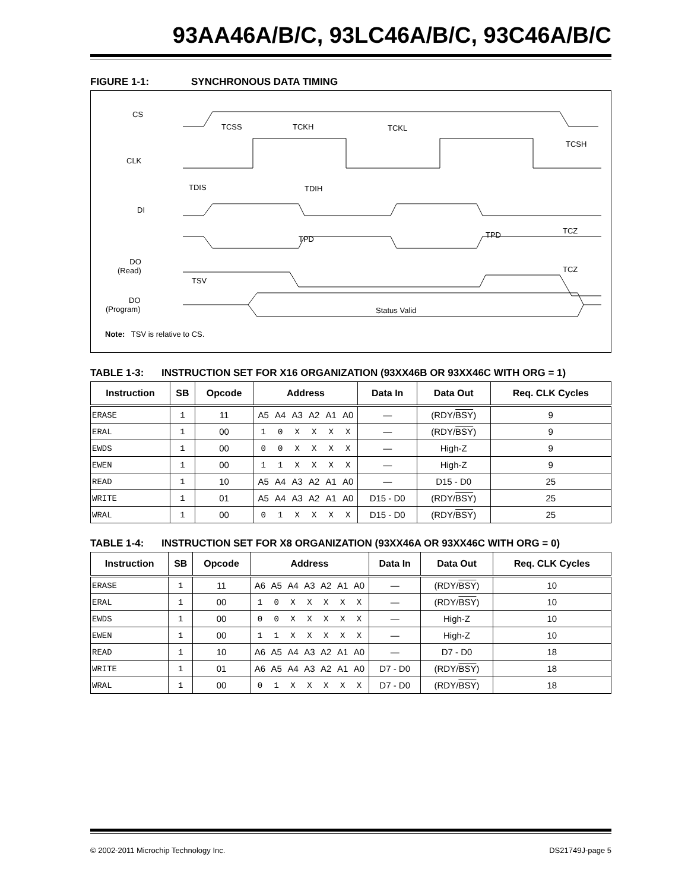93AA46A/B/C, 93LC46A/B/C, 93C46A/B/C
FIGURE 1-1: SYNCHRONOUS DATA TIMING
CS
CLK
DI
DO
(Read)
DO
(Program)
TCSS TCKH TCKL
TCSH
TDIS TDIH
TPD TPD TCZ
TCZ
TSV
Status Valid
Note: TSV is relative to CS.
TABLE 1-3: INSTRUCTION SET FOR X16 ORGANIZATION (93XX46B OR 93XX46C WITH ORG = 1)
| Instruction | SB | Opcode | Address | Data In | Data Out | Req. CLK Cycles |
| --- | --- | --- | --- | --- | --- | --- |
| ERASE | 1 | 11 | A5 A4 A3 A2 A1 A0 | — | (RDY/ BSY ) | 9 |
| ERAL | 1 | 00 | 1 0 X X X X | — | (RDY/ BSY ) | 9 |
| EWDS | 1 | 00 | 0 0 X X X X | — | High-Z | 9 |
| EWEN | 1 | 00 | 1 1 X X X X | — | High-Z | 9 |
| READ | 1 | 10 | A5 A4 A3 A2 A1 A0 | — | D15 - D0 | 25 |
| WRITE | 1 | 01 | A5 A4 A3 A2 A1 A0 | D15 - D0 | (RDY/ BSY ) | 25 |
| WRAL | 1 | 00 | 0 1 X X X X | D15 - D0 | (RDY/ BSY ) | 25 |
TABLE 1-4: INSTRUCTION SET FOR X8 ORGANIZATION (93XX46A OR 93XX46C WITH ORG = 0)
| Instruction | SB | Opcode | Address | Data In | Data Out | Req. CLK Cycles |
| --- | --- | --- | --- | --- | --- | --- |
| ERASE | 1 | 11 | A6 A5 A4 A3 A2 A1 A0 | — | (RDY/ BSY ) | 10 |
| ERAL | 1 | 00 | 1 0 X X X X X | — | (RDY/ BSY ) | 10 |
| EWDS | 1 | 00 | 0 0 X X X X X | — | High-Z | 10 |
| EWEN | 1 | 00 | 1 1 X X X X X | — | High-Z | 10 |
| READ | 1 | 10 | A6 A5 A4 A3 A2 A1 A0 | — | D7 - D0 | 18 |
| WRITE | 1 | 01 | A6 A5 A4 A3 A2 A1 A0 | D7 - D0 | (RDY/ BSY ) | 18 |
| WRAL | 1 | 00 | 0 1 X X X X X | D7 - D0 | (RDY/ BSY ) | 18 |
© 2002-2011 Microchip Technology Inc. DS21749J-page 5